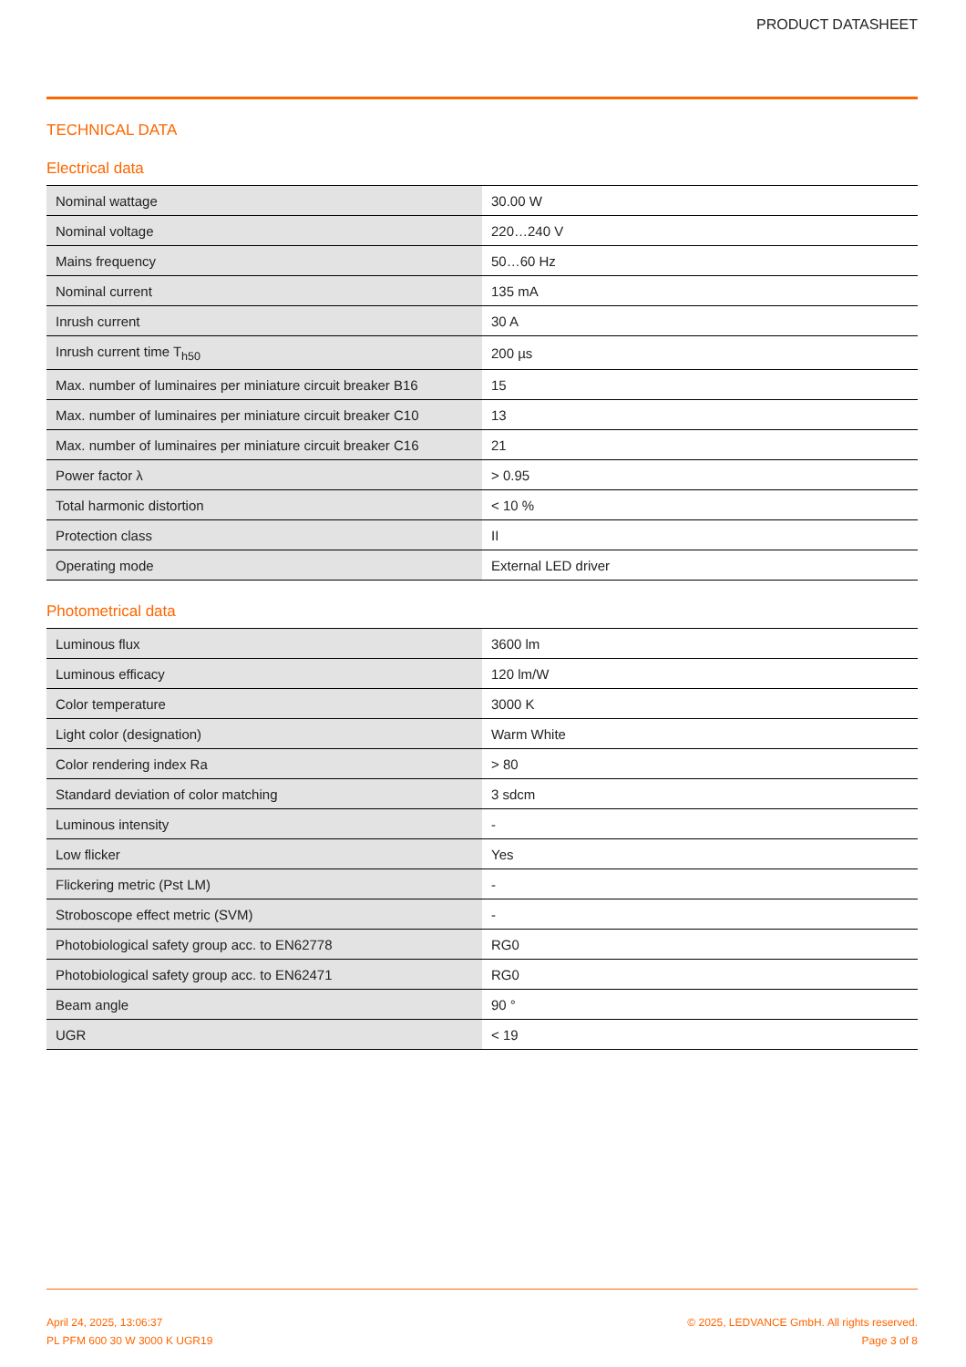PRODUCT DATASHEET
TECHNICAL DATA
Electrical data
| Nominal wattage | 30.00 W |
| Nominal voltage | 220…240 V |
| Mains frequency | 50…60 Hz |
| Nominal current | 135 mA |
| Inrush current | 30 A |
| Inrush current time T<sub>h50</sub> | 200 µs |
| Max. number of luminaires per miniature circuit breaker B16 | 15 |
| Max. number of luminaires per miniature circuit breaker C10 | 13 |
| Max. number of luminaires per miniature circuit breaker C16 | 21 |
| Power factor λ | > 0.95 |
| Total harmonic distortion | < 10 % |
| Protection class | II |
| Operating mode | External LED driver |
Photometrical data
| Luminous flux | 3600 lm |
| Luminous efficacy | 120 lm/W |
| Color temperature | 3000 K |
| Light color (designation) | Warm White |
| Color rendering index Ra | > 80 |
| Standard deviation of color matching | 3 sdcm |
| Luminous intensity | - |
| Low flicker | Yes |
| Flickering metric (Pst LM) | - |
| Stroboscope effect metric (SVM) | - |
| Photobiological safety group acc. to EN62778 | RG0 |
| Photobiological safety group acc. to EN62471 | RG0 |
| Beam angle | 90 ° |
| UGR | < 19 |
April 24, 2025, 13:06:37
PL PFM 600 30 W 3000 K UGR19
© 2025, LEDVANCE GmbH. All rights reserved.
Page 3 of 8